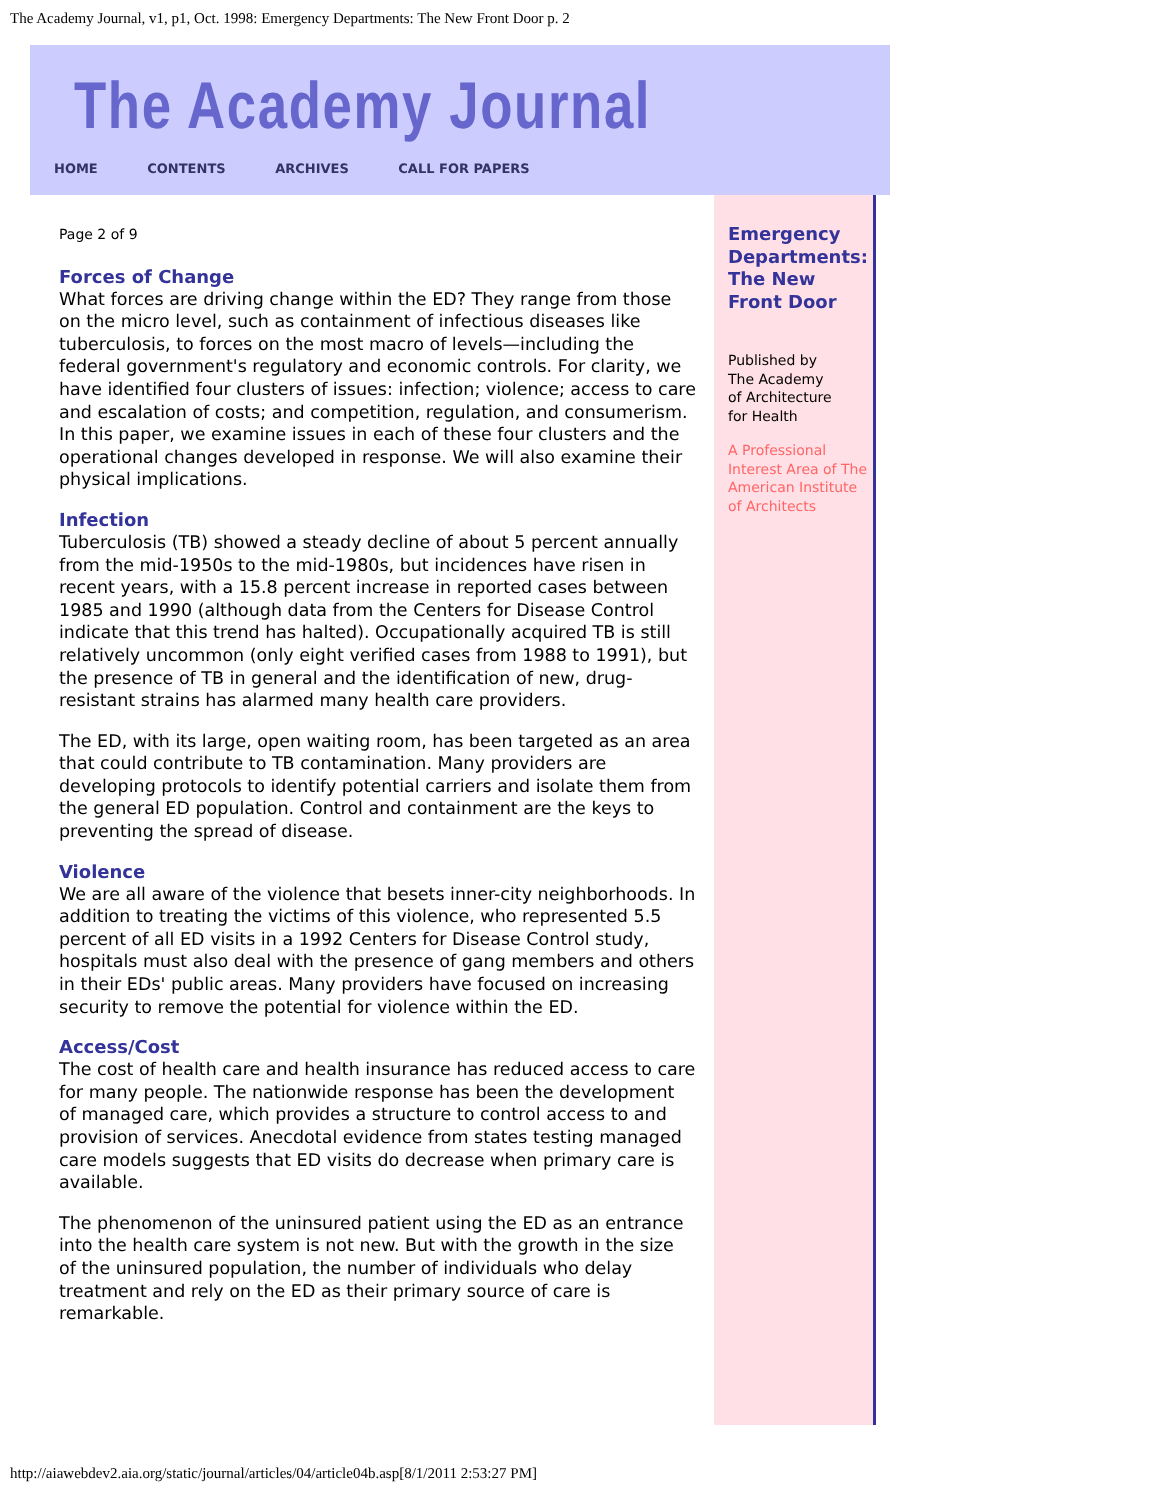The Academy Journal, v1, p1, Oct. 1998: Emergency Departments: The New Front Door p. 2
The Academy Journal
HOME CONTENTS ARCHIVES CALL FOR PAPERS
Page 2 of 9
Forces of Change
What forces are driving change within the ED? They range from those on the micro level, such as containment of infectious diseases like tuberculosis, to forces on the most macro of levels—including the federal government's regulatory and economic controls. For clarity, we have identified four clusters of issues: infection; violence; access to care and escalation of costs; and competition, regulation, and consumerism. In this paper, we examine issues in each of these four clusters and the operational changes developed in response. We will also examine their physical implications.
Infection
Tuberculosis (TB) showed a steady decline of about 5 percent annually from the mid-1950s to the mid-1980s, but incidences have risen in recent years, with a 15.8 percent increase in reported cases between 1985 and 1990 (although data from the Centers for Disease Control indicate that this trend has halted). Occupationally acquired TB is still relatively uncommon (only eight verified cases from 1988 to 1991), but the presence of TB in general and the identification of new, drug-resistant strains has alarmed many health care providers.
The ED, with its large, open waiting room, has been targeted as an area that could contribute to TB contamination. Many providers are developing protocols to identify potential carriers and isolate them from the general ED population. Control and containment are the keys to preventing the spread of disease.
Violence
We are all aware of the violence that besets inner-city neighborhoods. In addition to treating the victims of this violence, who represented 5.5 percent of all ED visits in a 1992 Centers for Disease Control study, hospitals must also deal with the presence of gang members and others in their EDs' public areas. Many providers have focused on increasing security to remove the potential for violence within the ED.
Access/Cost
The cost of health care and health insurance has reduced access to care for many people. The nationwide response has been the development of managed care, which provides a structure to control access to and provision of services. Anecdotal evidence from states testing managed care models suggests that ED visits do decrease when primary care is available.
The phenomenon of the uninsured patient using the ED as an entrance into the health care system is not new. But with the growth in the size of the uninsured population, the number of individuals who delay treatment and rely on the ED as their primary source of care is remarkable.
Emergency Departments: The New Front Door
Published by
The Academy
of Architecture
for Health
A Professional
Interest Area of The
American Institute
of Architects
http://aiawebdev2.aia.org/static/journal/articles/04/article04b.asp[8/1/2011 2:53:27 PM]